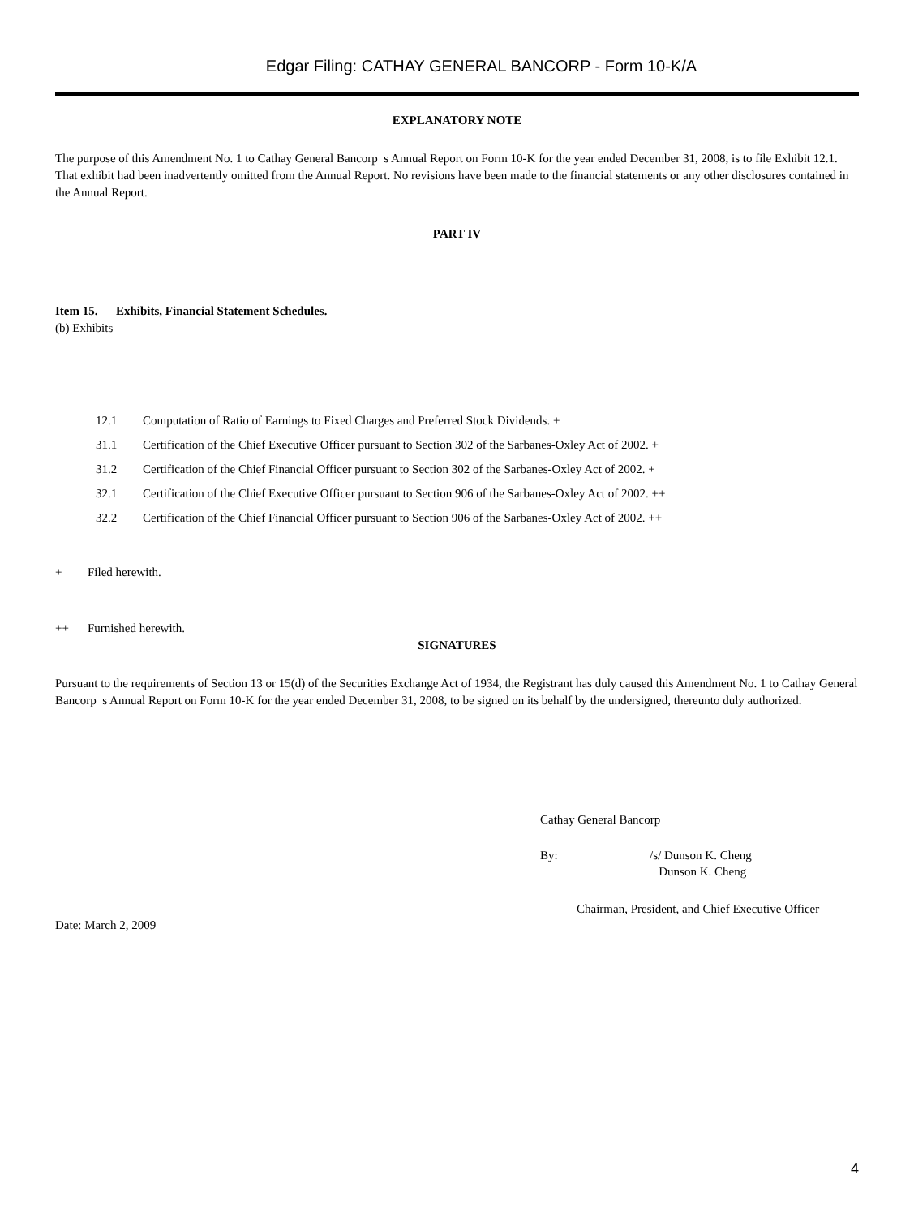Edgar Filing: CATHAY GENERAL BANCORP - Form 10-K/A
EXPLANATORY NOTE
The purpose of this Amendment No. 1 to Cathay General Bancorp s Annual Report on Form 10-K for the year ended December 31, 2008, is to file Exhibit 12.1. That exhibit had been inadvertently omitted from the Annual Report. No revisions have been made to the financial statements or any other disclosures contained in the Annual Report.
PART IV
Item 15. Exhibits, Financial Statement Schedules.
(b) Exhibits
12.1 Computation of Ratio of Earnings to Fixed Charges and Preferred Stock Dividends. +
31.1 Certification of the Chief Executive Officer pursuant to Section 302 of the Sarbanes-Oxley Act of 2002. +
31.2 Certification of the Chief Financial Officer pursuant to Section 302 of the Sarbanes-Oxley Act of 2002. +
32.1 Certification of the Chief Executive Officer pursuant to Section 906 of the Sarbanes-Oxley Act of 2002. ++
32.2 Certification of the Chief Financial Officer pursuant to Section 906 of the Sarbanes-Oxley Act of 2002. ++
+ Filed herewith.
++ Furnished herewith.
SIGNATURES
Pursuant to the requirements of Section 13 or 15(d) of the Securities Exchange Act of 1934, the Registrant has duly caused this Amendment No. 1 to Cathay General Bancorp s Annual Report on Form 10-K for the year ended December 31, 2008, to be signed on its behalf by the undersigned, thereunto duly authorized.
Cathay General Bancorp
By: /s/ Dunson K. Cheng
Dunson K. Cheng
Chairman, President, and Chief Executive Officer
Date: March 2, 2009
4